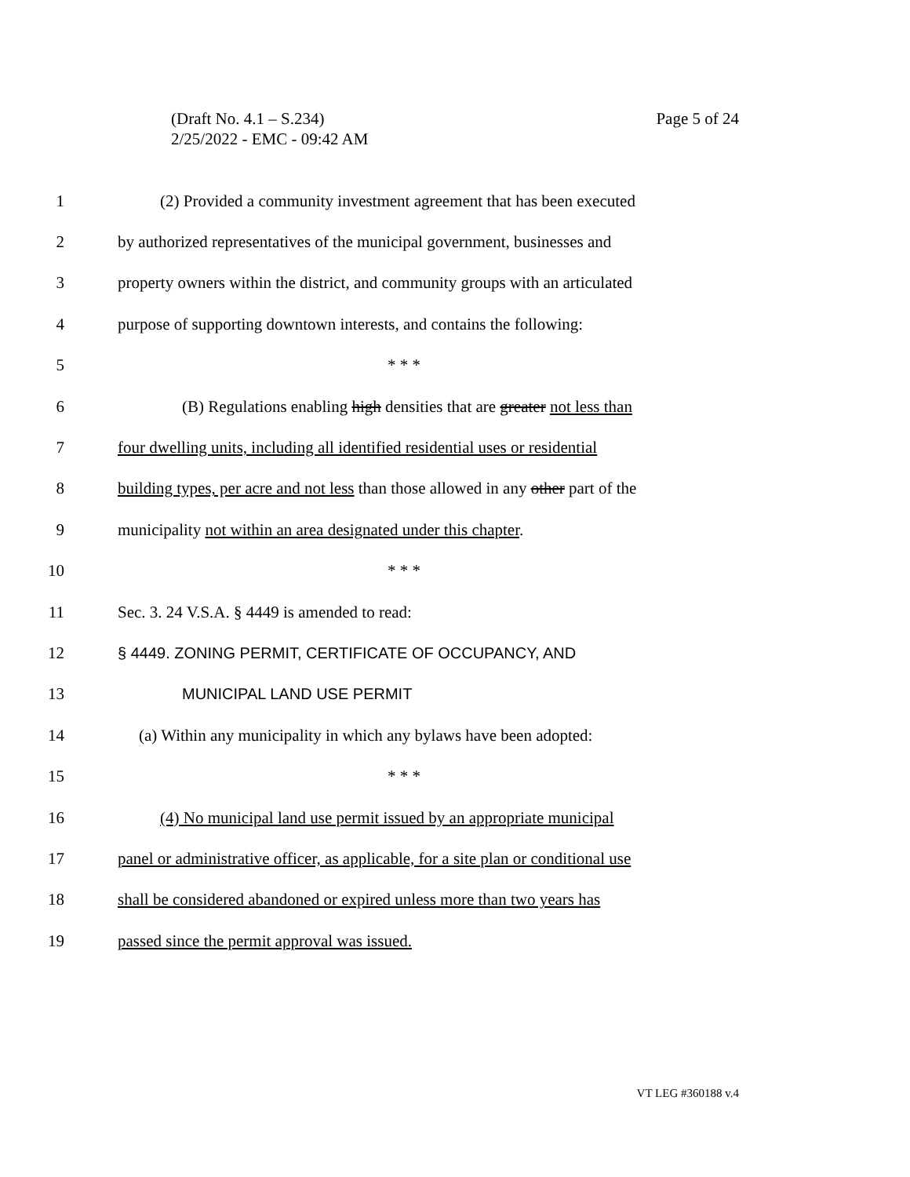Page 5 of 24 (Draft No. 4.1 – S.234)
2/25/2022 - EMC - 09:42 AM
1 (2) Provided a community investment agreement that has been executed
2 by authorized representatives of the municipal government, businesses and
3 property owners within the district, and community groups with an articulated
4 purpose of supporting downtown interests, and contains the following:
5 * * *
6 (B) Regulations enabling high densities that are greater not less than
7 four dwelling units, including all identified residential uses or residential
8 building types, per acre and not less than those allowed in any other part of the
9 municipality not within an area designated under this chapter.
10 * * *
11 Sec. 3. 24 V.S.A. § 4449 is amended to read:
12 § 4449. ZONING PERMIT, CERTIFICATE OF OCCUPANCY, AND
13 MUNICIPAL LAND USE PERMIT
14 (a) Within any municipality in which any bylaws have been adopted:
15 * * *
16 (4) No municipal land use permit issued by an appropriate municipal
17 panel or administrative officer, as applicable, for a site plan or conditional use
18 shall be considered abandoned or expired unless more than two years has
19 passed since the permit approval was issued.
VT LEG #360188 v.4